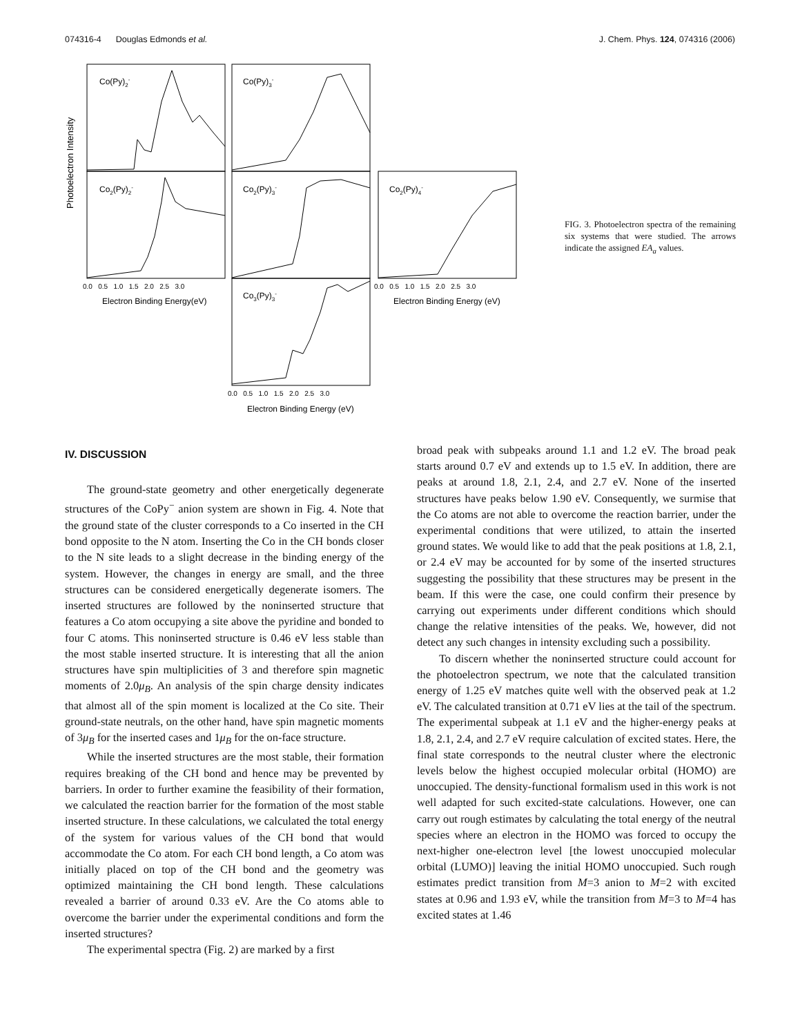074316-4 Douglas Edmonds et al. J. Chem. Phys. 124, 074316 (2006)
Co(Py)2-
Co(Py)3-
Co2(Py)2-
Co2(Py)3-
Co2(Py)4-
Co3(Py)3-
Photoelectron Intensity
0.0 0.5 1.0 1.5 2.0 2.5 3.0
Electron Binding Energy(eV)
0.0 0.5 1.0 1.5 2.0 2.5 3.0
Electron Binding Energy (eV)
0.0 0.5 1.0 1.5 2.0 2.5 3.0
Electron Binding Energy (eV)
FIG. 3. Photoelectron spectra of the remaining six systems that were studied. The arrows indicate the assigned EA<sub>a</sub> values.
IV. DISCUSSION
The ground-state geometry and other energetically degenerate structures of the CoPy<sup>−</sup> anion system are shown in Fig. 4. Note that the ground state of the cluster corresponds to a Co inserted in the CH bond opposite to the N atom. Inserting the Co in the CH bonds closer to the N site leads to a slight decrease in the binding energy of the system. However, the changes in energy are small, and the three structures can be considered energetically degenerate isomers. The inserted structures are followed by the noninserted structure that features a Co atom occupying a site above the pyridine and bonded to four C atoms. This noninserted structure is 0.46 eV less stable than the most stable inserted structure. It is interesting that all the anion structures have spin multiplicities of 3 and therefore spin magnetic moments of 2.0μ<sub>B</sub>. An analysis of the spin charge density indicates that almost all of the spin moment is localized at the Co site. Their ground-state neutrals, on the other hand, have spin magnetic moments of 3μ<sub>B</sub> for the inserted cases and 1μ<sub>B</sub> for the on-face structure.
While the inserted structures are the most stable, their formation requires breaking of the CH bond and hence may be prevented by barriers. In order to further examine the feasibility of their formation, we calculated the reaction barrier for the formation of the most stable inserted structure. In these calculations, we calculated the total energy of the system for various values of the CH bond that would accommodate the Co atom. For each CH bond length, a Co atom was initially placed on top of the CH bond and the geometry was optimized maintaining the CH bond length. These calculations revealed a barrier of around 0.33 eV. Are the Co atoms able to overcome the barrier under the experimental conditions and form the inserted structures?
The experimental spectra (Fig. 2) are marked by a first
broad peak with subpeaks around 1.1 and 1.2 eV. The broad peak starts around 0.7 eV and extends up to 1.5 eV. In addition, there are peaks at around 1.8, 2.1, 2.4, and 2.7 eV. None of the inserted structures have peaks below 1.90 eV. Consequently, we surmise that the Co atoms are not able to overcome the reaction barrier, under the experimental conditions that were utilized, to attain the inserted ground states. We would like to add that the peak positions at 1.8, 2.1, or 2.4 eV may be accounted for by some of the inserted structures suggesting the possibility that these structures may be present in the beam. If this were the case, one could confirm their presence by carrying out experiments under different conditions which should change the relative intensities of the peaks. We, however, did not detect any such changes in intensity excluding such a possibility.
To discern whether the noninserted structure could account for the photoelectron spectrum, we note that the calculated transition energy of 1.25 eV matches quite well with the observed peak at 1.2 eV. The calculated transition at 0.71 eV lies at the tail of the spectrum. The experimental subpeak at 1.1 eV and the higher-energy peaks at 1.8, 2.1, 2.4, and 2.7 eV require calculation of excited states. Here, the final state corresponds to the neutral cluster where the electronic levels below the highest occupied molecular orbital (HOMO) are unoccupied. The density-functional formalism used in this work is not well adapted for such excited-state calculations. However, one can carry out rough estimates by calculating the total energy of the neutral species where an electron in the HOMO was forced to occupy the next-higher one-electron level [the lowest unoccupied molecular orbital (LUMO)] leaving the initial HOMO unoccupied. Such rough estimates predict transition from M=3 anion to M=2 with excited states at 0.96 and 1.93 eV, while the transition from M=3 to M=4 has excited states at 1.46